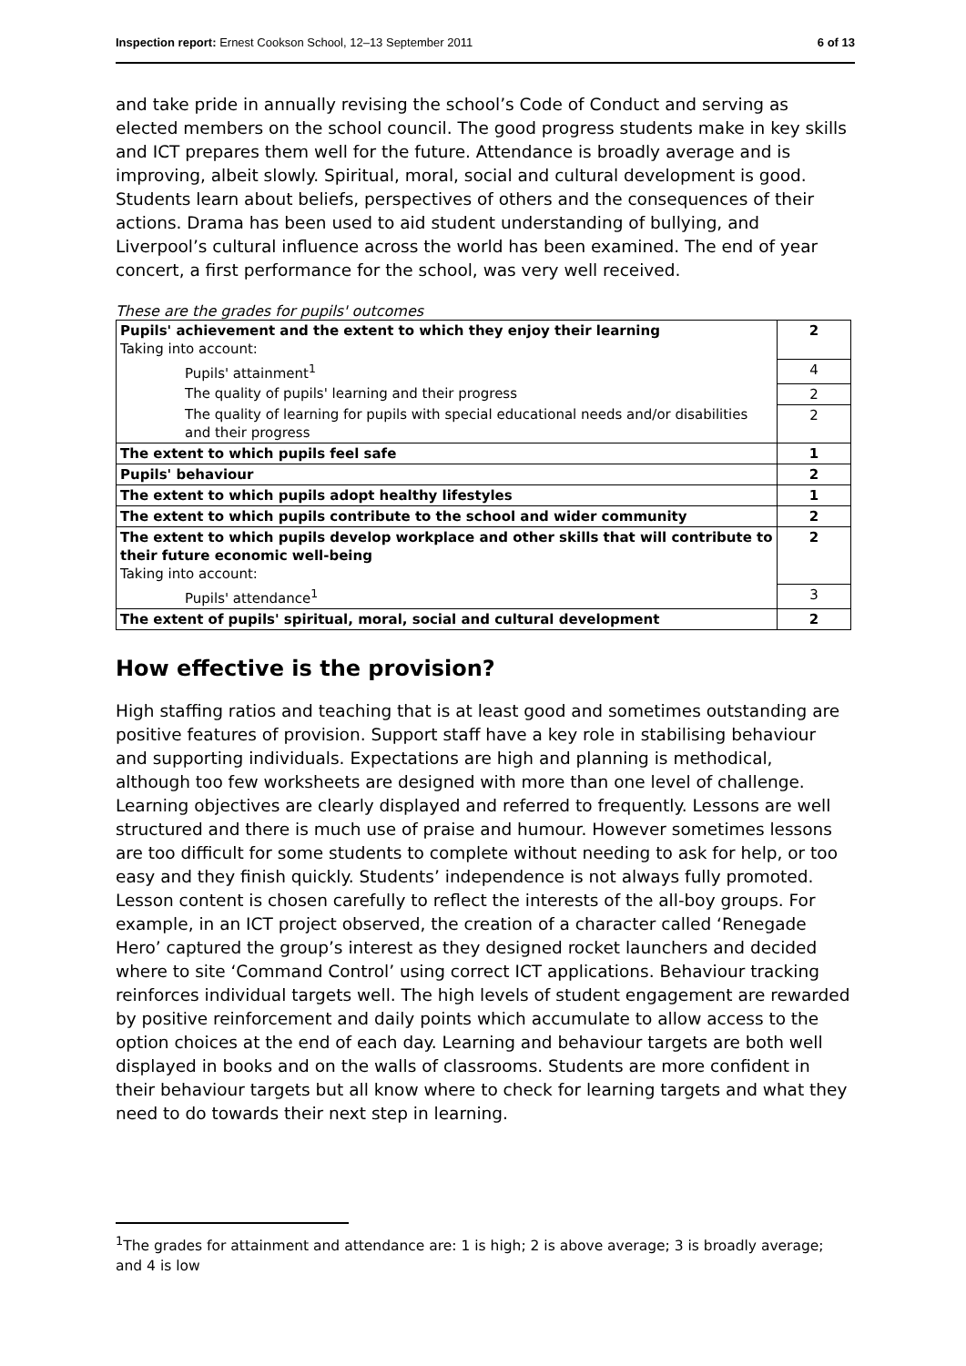Inspection report: Ernest Cookson School, 12–13 September 2011 6 of 13
and take pride in annually revising the school’s Code of Conduct and serving as elected members on the school council. The good progress students make in key skills and ICT prepares them well for the future. Attendance is broadly average and is improving, albeit slowly. Spiritual, moral, social and cultural development is good. Students learn about beliefs, perspectives of others and the consequences of their actions. Drama has been used to aid student understanding of bullying, and Liverpool’s cultural influence across the world has been examined. The end of year concert, a first performance for the school, was very well received.
These are the grades for pupils' outcomes
| Pupils' achievement and the extent to which they enjoy their learning Taking into account: | 2 |
| Pupils' attainment<sup>1</sup> | 4 |
| The quality of pupils' learning and their progress | 2 |
| The quality of learning for pupils with special educational needs and/or disabilities and their progress | 2 |
| The extent to which pupils feel safe | 1 |
| Pupils' behaviour | 2 |
| The extent to which pupils adopt healthy lifestyles | 1 |
| The extent to which pupils contribute to the school and wider community | 2 |
| The extent to which pupils develop workplace and other skills that will contribute to their future economic well-being Taking into account: | 2 |
| Pupils' attendance<sup>1</sup> | 3 |
| The extent of pupils' spiritual, moral, social and cultural development | 2 |
How effective is the provision?
High staffing ratios and teaching that is at least good and sometimes outstanding are positive features of provision. Support staff have a key role in stabilising behaviour and supporting individuals. Expectations are high and planning is methodical, although too few worksheets are designed with more than one level of challenge. Learning objectives are clearly displayed and referred to frequently. Lessons are well structured and there is much use of praise and humour. However sometimes lessons are too difficult for some students to complete without needing to ask for help, or too easy and they finish quickly. Students’ independence is not always fully promoted. Lesson content is chosen carefully to reflect the interests of the all-boy groups. For example, in an ICT project observed, the creation of a character called ‘Renegade Hero’ captured the group’s interest as they designed rocket launchers and decided where to site ‘Command Control’ using correct ICT applications. Behaviour tracking reinforces individual targets well. The high levels of student engagement are rewarded by positive reinforcement and daily points which accumulate to allow access to the option choices at the end of each day. Learning and behaviour targets are both well displayed in books and on the walls of classrooms. Students are more confident in their behaviour targets but all know where to check for learning targets and what they need to do towards their next step in learning.
<sup>1</sup> The grades for attainment and attendance are: 1 is high; 2 is above average; 3 is broadly average; and 4 is low